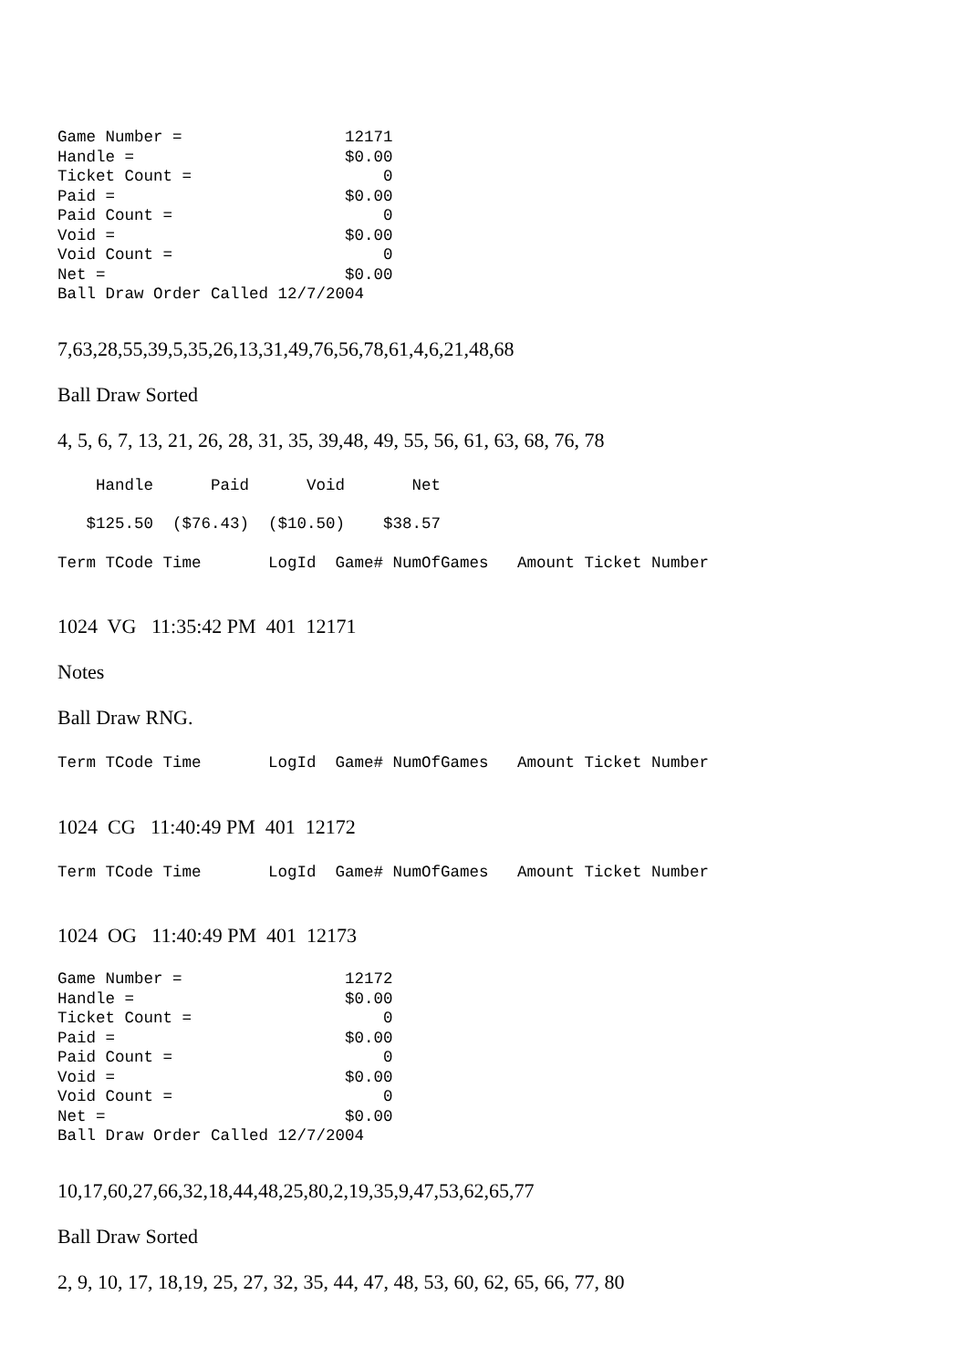Game Number =                 12171
Handle =                      $0.00
Ticket Count =                    0
Paid =                        $0.00
Paid Count =                      0
Void =                        $0.00
Void Count =                      0
Net =                         $0.00
Ball Draw Order Called 12/7/2004
7,63,28,55,39,5,35,26,13,31,49,76,56,78,61,4,6,21,48,68
Ball Draw Sorted
4, 5, 6, 7, 13, 21, 26, 28, 31, 35, 39,48, 49, 55, 56, 61, 63, 68, 76, 78
    Handle      Paid      Void       Net
   $125.50  ($76.43)  ($10.50)    $38.57
Term TCode Time       LogId  Game# NumOfGames   Amount Ticket Number
1024 VG 11:35:42 PM 401 12171
Notes
Ball Draw RNG.
Term TCode Time       LogId  Game# NumOfGames   Amount Ticket Number
1024 CG 11:40:49 PM 401 12172
Term TCode Time       LogId  Game# NumOfGames   Amount Ticket Number
1024 OG 11:40:49 PM 401 12173
Game Number =                 12172
Handle =                      $0.00
Ticket Count =                    0
Paid =                        $0.00
Paid Count =                      0
Void =                        $0.00
Void Count =                      0
Net =                         $0.00
Ball Draw Order Called 12/7/2004
10,17,60,27,66,32,18,44,48,25,80,2,19,35,9,47,53,62,65,77
Ball Draw Sorted
2, 9, 10, 17, 18,19, 25, 27, 32, 35, 44, 47, 48, 53, 60, 62, 65, 66, 77, 80